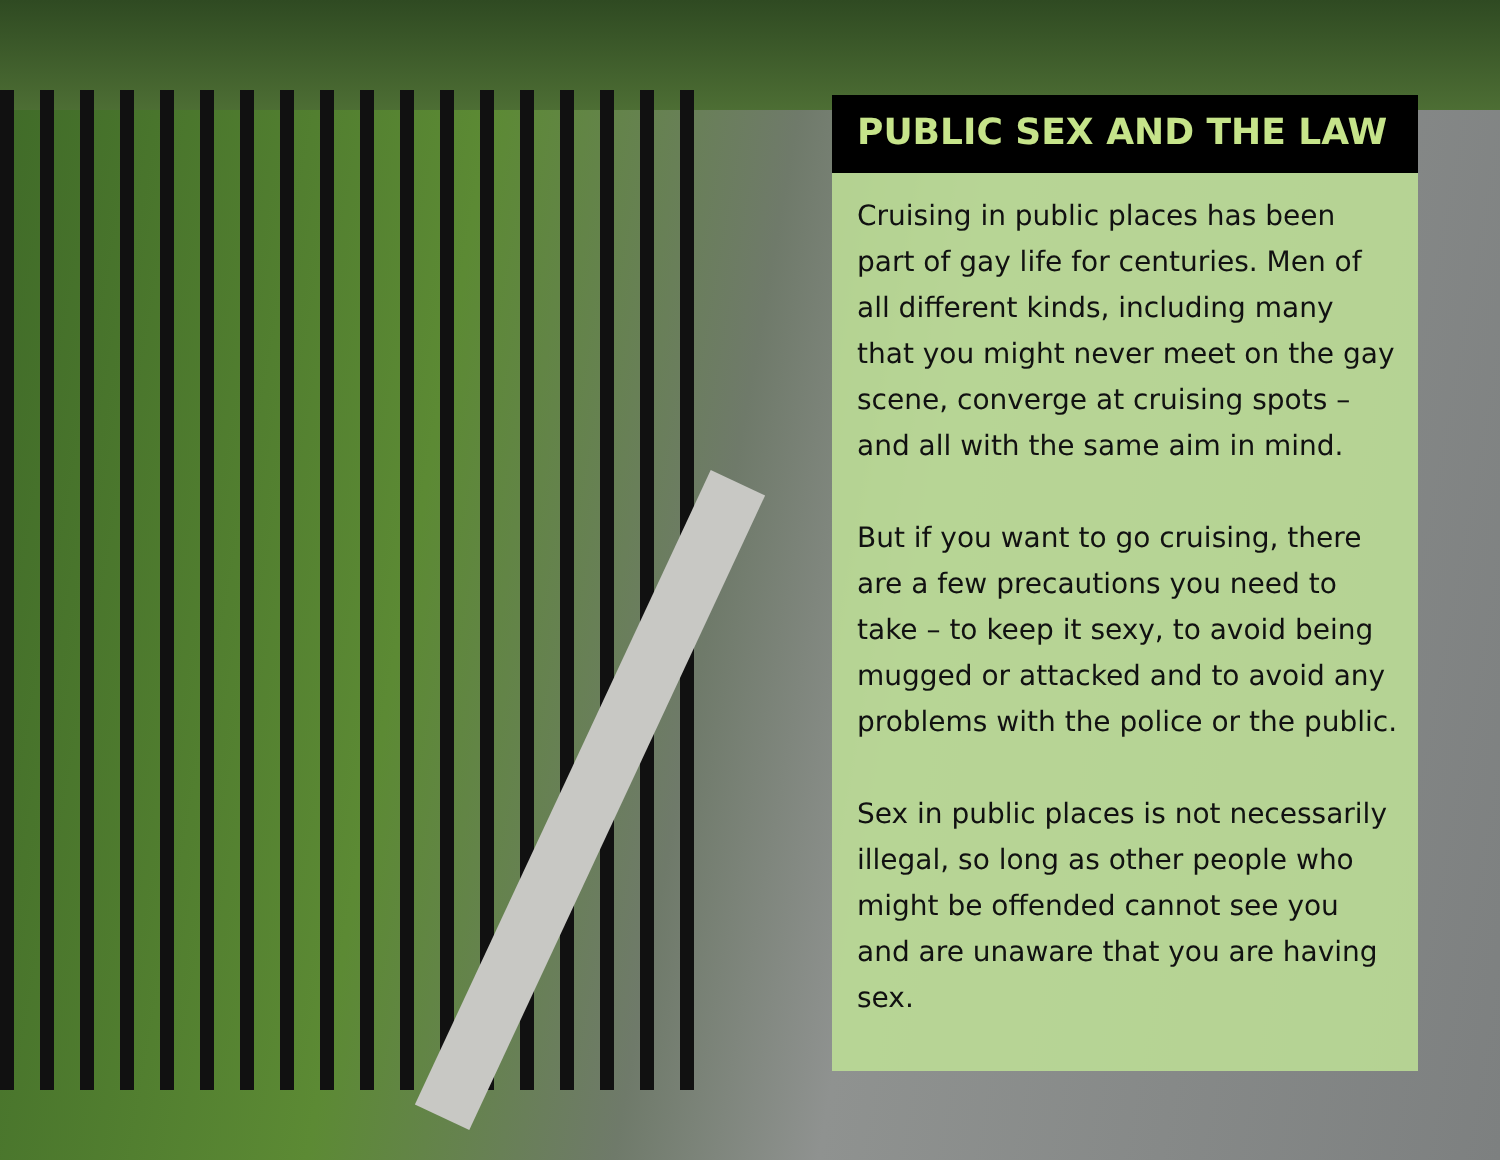PUBLIC SEX AND THE LAW
Cruising in public places has been part of gay life for centuries. Men of all different kinds, including many that you might never meet on the gay scene, converge at cruising spots – and all with the same aim in mind.
But if you want to go cruising, there are a few precautions you need to take – to keep it sexy, to avoid being mugged or attacked and to avoid any problems with the police or the public.
Sex in public places is not necessarily illegal, so long as other people who might be offended cannot see you and are unaware that you are having sex.